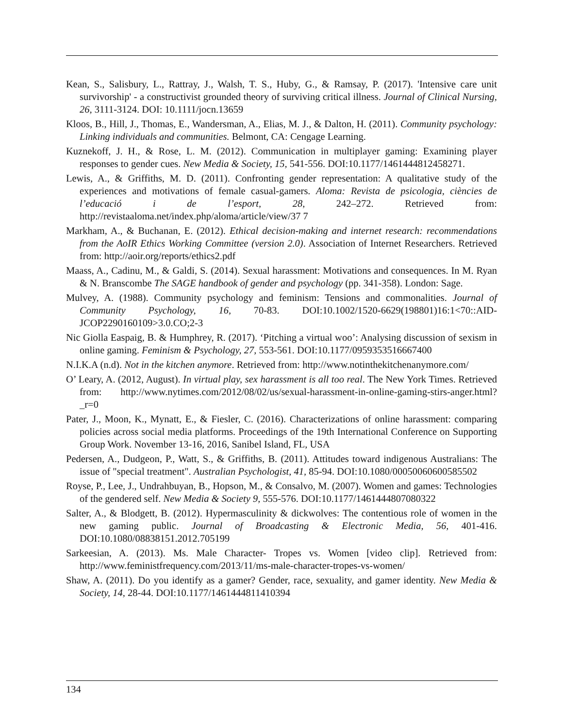Kean, S., Salisbury, L., Rattray, J., Walsh, T. S., Huby, G., & Ramsay, P. (2017). 'Intensive care unit survivorship' - a constructivist grounded theory of surviving critical illness. Journal of Clinical Nursing, 26, 3111-3124. DOI: 10.1111/jocn.13659
Kloos, B., Hill, J., Thomas, E., Wandersman, A., Elias, M. J., & Dalton, H. (2011). Community psychology: Linking individuals and communities. Belmont, CA: Cengage Learning.
Kuznekoff, J. H., & Rose, L. M. (2012). Communication in multiplayer gaming: Examining player responses to gender cues. New Media & Society, 15, 541-556. DOI:10.1177/1461444812458271.
Lewis, A., & Griffiths, M. D. (2011). Confronting gender representation: A qualitative study of the experiences and motivations of female casual-gamers. Aloma: Revista de psicologia, ciències de l’educació i de l’esport, 28, 242–272. Retrieved from: http://revistaaloma.net/index.php/aloma/article/view/37 7
Markham, A., & Buchanan, E. (2012). Ethical decision-making and internet research: recommendations from the AoIR Ethics Working Committee (version 2.0). Association of Internet Researchers. Retrieved from: http://aoir.org/reports/ethics2.pdf
Maass, A., Cadinu, M., & Galdi, S. (2014). Sexual harassment: Motivations and consequences. In M. Ryan & N. Branscombe The SAGE handbook of gender and psychology (pp. 341-358). London: Sage.
Mulvey, A. (1988). Community psychology and feminism: Tensions and commonalities. Journal of Community Psychology, 16, 70-83. DOI:10.1002/1520-6629(198801)16:1<70::AID-JCOP2290160109>3.0.CO;2-3
Nic Giolla Easpaig, B. & Humphrey, R. (2017). ‘Pitching a virtual woo’: Analysing discussion of sexism in online gaming. Feminism & Psychology, 27, 553-561. DOI:10.1177/0959353516667400
N.I.K.A (n.d). Not in the kitchen anymore. Retrieved from: http://www.notinthekitchenanymore.com/
O’ Leary, A. (2012, August). In virtual play, sex harassment is all too real. The New York Times. Retrieved from: http://www.nytimes.com/2012/08/02/us/sexual-harassment-in-online-gaming-stirs-anger.html?_r=0
Pater, J., Moon, K., Mynatt, E., & Fiesler, C. (2016). Characterizations of online harassment: comparing policies across social media platforms. Proceedings of the 19th International Conference on Supporting Group Work. November 13-16, 2016, Sanibel Island, FL, USA
Pedersen, A., Dudgeon, P., Watt, S., & Griffiths, B. (2011). Attitudes toward indigenous Australians: The issue of "special treatment". Australian Psychologist, 41, 85-94. DOI:10.1080/00050060600585502
Royse, P., Lee, J., Undrahbuyan, B., Hopson, M., & Consalvo, M. (2007). Women and games: Technologies of the gendered self. New Media & Society 9, 555-576. DOI:10.1177/1461444807080322
Salter, A., & Blodgett, B. (2012). Hypermasculinity & dickwolves: The contentious role of women in the new gaming public. Journal of Broadcasting & Electronic Media, 56, 401-416. DOI:10.1080/08838151.2012.705199
Sarkeesian, A. (2013). Ms. Male Character- Tropes vs. Women [video clip]. Retrieved from: http://www.feministfrequency.com/2013/11/ms-male-character-tropes-vs-women/
Shaw, A. (2011). Do you identify as a gamer? Gender, race, sexuality, and gamer identity. New Media & Society, 14, 28-44. DOI:10.1177/1461444811410394
134